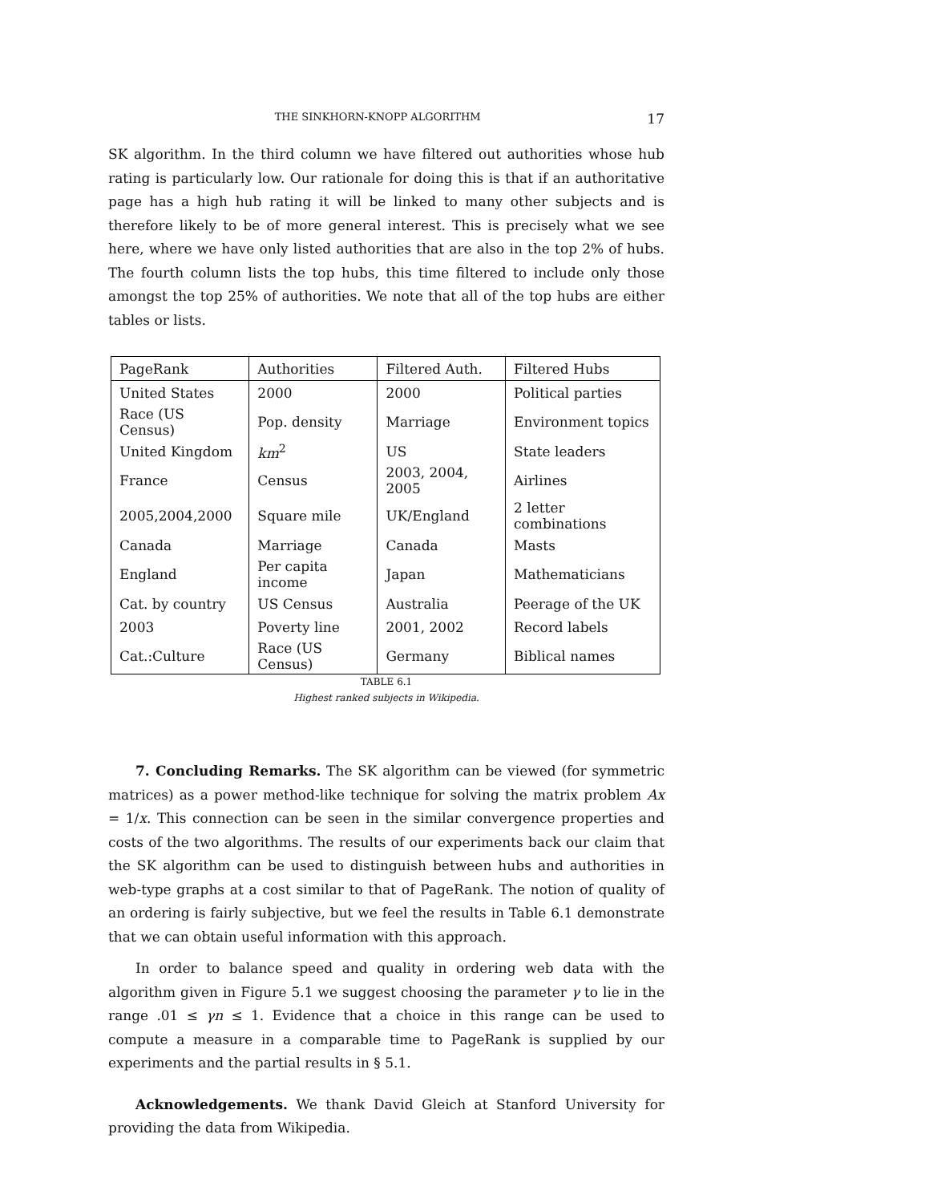THE SINKHORN-KNOPP ALGORITHM 17
SK algorithm. In the third column we have filtered out authorities whose hub rating is particularly low. Our rationale for doing this is that if an authoritative page has a high hub rating it will be linked to many other subjects and is therefore likely to be of more general interest. This is precisely what we see here, where we have only listed authorities that are also in the top 2% of hubs. The fourth column lists the top hubs, this time filtered to include only those amongst the top 25% of authorities. We note that all of the top hubs are either tables or lists.
| PageRank | Authorities | Filtered Auth. | Filtered Hubs |
| --- | --- | --- | --- |
| United States | 2000 | 2000 | Political parties |
| Race (US Census) | Pop. density | Marriage | Environment topics |
| United Kingdom | km<sup>2</sup> | US | State leaders |
| France | Census | 2003, 2004, 2005 | Airlines |
| 2005,2004,2000 | Square mile | UK/England | 2 letter combinations |
| Canada | Marriage | Canada | Masts |
| England | Per capita income | Japan | Mathematicians |
| Cat. by country | US Census | Australia | Peerage of the UK |
| 2003 | Poverty line | 2001, 2002 | Record labels |
| Cat.:Culture | Race (US Census) | Germany | Biblical names |
TABLE 6.1
Highest ranked subjects in Wikipedia.
7. Concluding Remarks. The SK algorithm can be viewed (for symmetric matrices) as a power method-like technique for solving the matrix problem Ax = 1/x. This connection can be seen in the similar convergence properties and costs of the two algorithms. The results of our experiments back our claim that the SK algorithm can be used to distinguish between hubs and authorities in web-type graphs at a cost similar to that of PageRank. The notion of quality of an ordering is fairly subjective, but we feel the results in Table 6.1 demonstrate that we can obtain useful information with this approach.
In order to balance speed and quality in ordering web data with the algorithm given in Figure 5.1 we suggest choosing the parameter γ to lie in the range .01 ≤ γn ≤ 1. Evidence that a choice in this range can be used to compute a measure in a comparable time to PageRank is supplied by our experiments and the partial results in § 5.1.
Acknowledgements. We thank David Gleich at Stanford University for providing the data from Wikipedia.